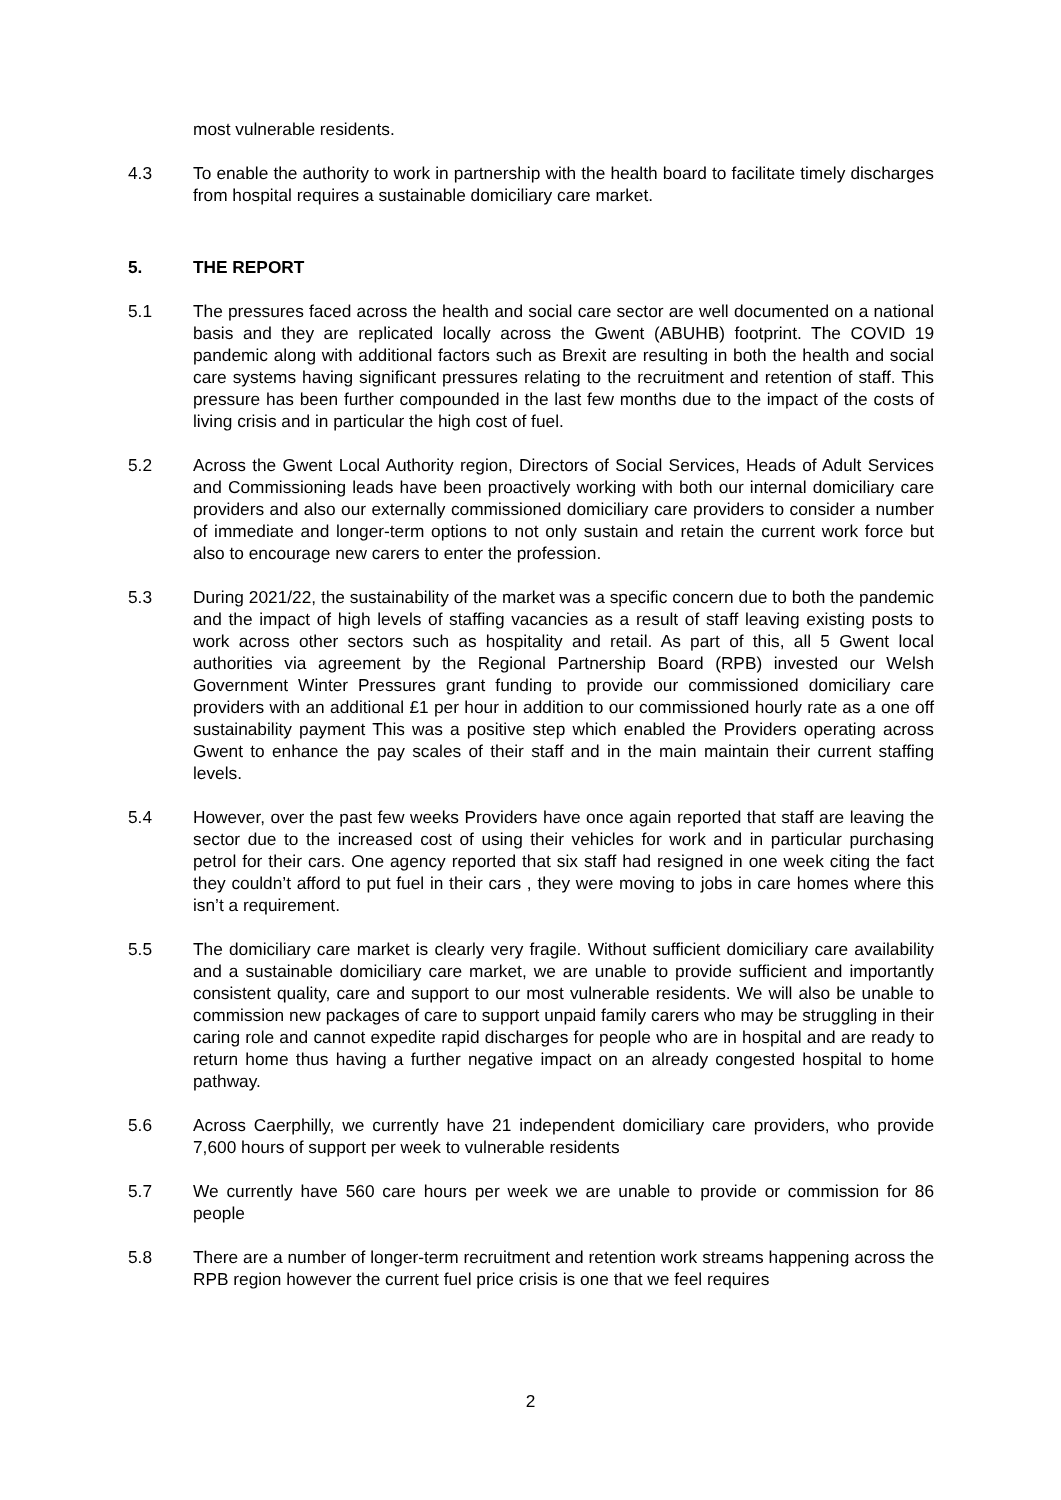most vulnerable residents.
4.3 To enable the authority to work in partnership with the health board to facilitate timely discharges from hospital requires a sustainable domiciliary care market.
5. THE REPORT
5.1 The pressures faced across the health and social care sector are well documented on a national basis and they are replicated locally across the Gwent (ABUHB) footprint. The COVID 19 pandemic along with additional factors such as Brexit are resulting in both the health and social care systems having significant pressures relating to the recruitment and retention of staff. This pressure has been further compounded in the last few months due to the impact of the costs of living crisis and in particular the high cost of fuel.
5.2 Across the Gwent Local Authority region, Directors of Social Services, Heads of Adult Services and Commissioning leads have been proactively working with both our internal domiciliary care providers and also our externally commissioned domiciliary care providers to consider a number of immediate and longer-term options to not only sustain and retain the current work force but also to encourage new carers to enter the profession.
5.3 During 2021/22, the sustainability of the market was a specific concern due to both the pandemic and the impact of high levels of staffing vacancies as a result of staff leaving existing posts to work across other sectors such as hospitality and retail. As part of this, all 5 Gwent local authorities via agreement by the Regional Partnership Board (RPB) invested our Welsh Government Winter Pressures grant funding to provide our commissioned domiciliary care providers with an additional £1 per hour in addition to our commissioned hourly rate as a one off sustainability payment This was a positive step which enabled the Providers operating across Gwent to enhance the pay scales of their staff and in the main maintain their current staffing levels.
5.4 However, over the past few weeks Providers have once again reported that staff are leaving the sector due to the increased cost of using their vehicles for work and in particular purchasing petrol for their cars. One agency reported that six staff had resigned in one week citing the fact they couldn’t afford to put fuel in their cars , they were moving to jobs in care homes where this isn’t a requirement.
5.5 The domiciliary care market is clearly very fragile. Without sufficient domiciliary care availability and a sustainable domiciliary care market, we are unable to provide sufficient and importantly consistent quality, care and support to our most vulnerable residents. We will also be unable to commission new packages of care to support unpaid family carers who may be struggling in their caring role and cannot expedite rapid discharges for people who are in hospital and are ready to return home thus having a further negative impact on an already congested hospital to home pathway.
5.6 Across Caerphilly, we currently have 21 independent domiciliary care providers, who provide 7,600 hours of support per week to vulnerable residents
5.7 We currently have 560 care hours per week we are unable to provide or commission for 86 people
5.8 There are a number of longer-term recruitment and retention work streams happening across the RPB region however the current fuel price crisis is one that we feel requires
2